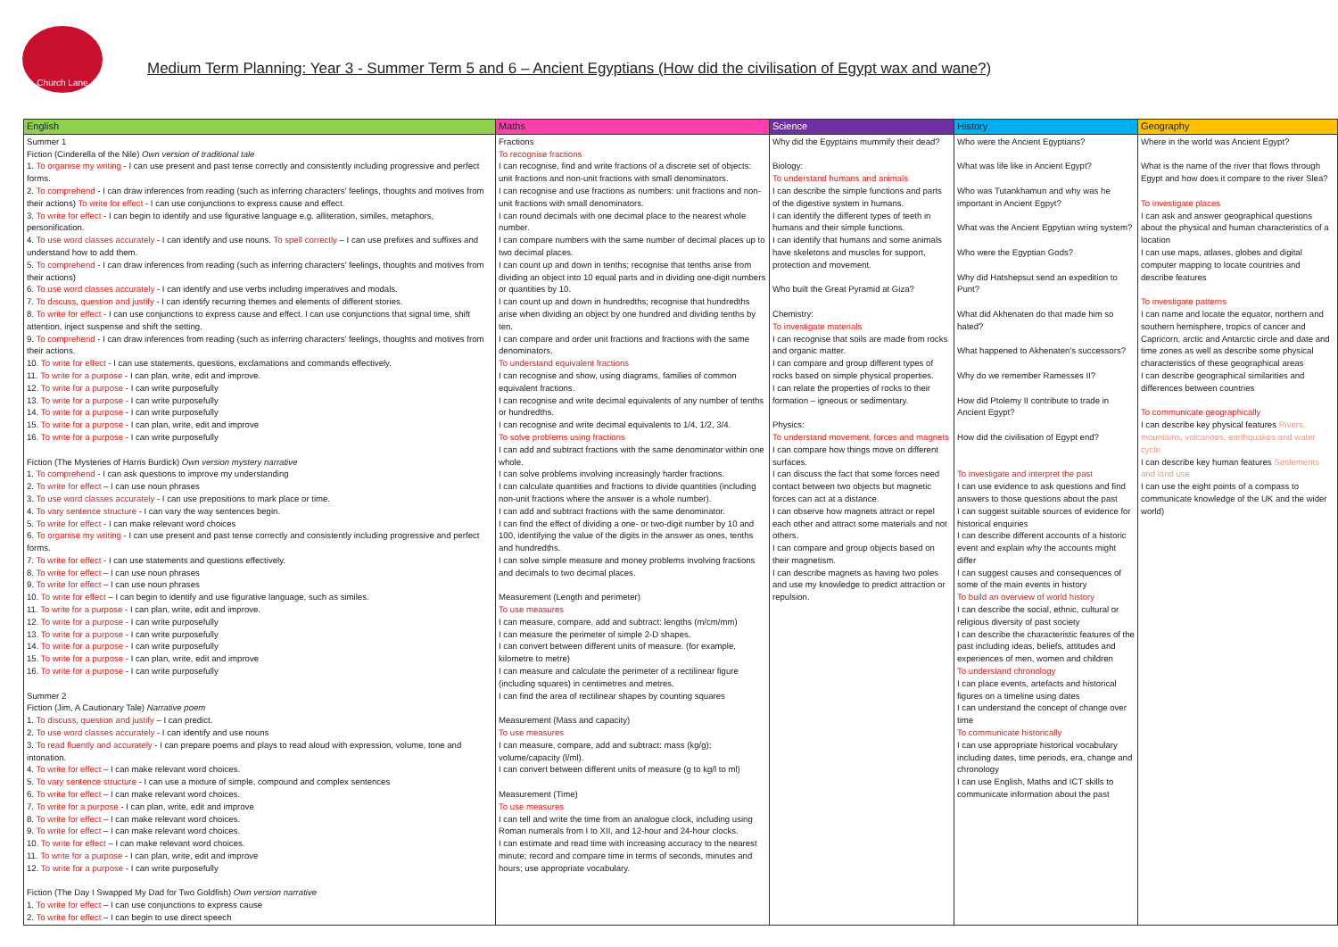Church Lane
Medium Term Planning: Year 3 - Summer Term 5 and 6 – Ancient Egyptians (How did the civilisation of Egypt wax and wane?)
| English | Maths | Science | History | Geography |
| --- | --- | --- | --- | --- |
| Summer 1 Fiction (Cinderella of the Nile) Own version of traditional tale 1. To organise my writing - I can use present and past tense correctly and consistently including progressive and perfect forms. 2. To comprehend - I can draw inferences from reading (such as inferring characters' feelings, thoughts and motives from their actions) To write for effect - I can use conjunctions to express cause and effect. 3. To write for effect - I can begin to identify and use figurative language e.g. alliteration, similes, metaphors, personification. 4. To use word classes accurately - I can identify and use nouns. To spell correctly – I can use prefixes and suffixes and understand how to add them. 5. To comprehend - I can draw inferences from reading (such as inferring characters' feelings, thoughts and motives from their actions) 6. To use word classes accurately - I can identify and use verbs including imperatives and modals. 7. To discuss, question and justify - I can identify recurring themes and elements of different stories. 8. To write for effect - I can use conjunctions to express cause and effect. I can use conjunctions that signal time, shift attention, inject suspense and shift the setting. 9. To comprehend - I can draw inferences from reading (such as inferring characters' feelings, thoughts and motives from their actions. 10. To write for effect - I can use statements, questions, exclamations and commands effectively. 11. To write for a purpose - I can plan, write, edit and improve. 12. To write for a purpose - I can write purposefully 13. To write for a purpose - I can write purposefully 14. To write for a purpose - I can write purposefully 15. To write for a purpose - I can plan, write, edit and improve 16. To write for a purpose - I can write purposefully Fiction (The Mysteries of Harris Burdick) Own version mystery narrative 1. To comprehend - I can ask questions to improve my understanding 2. To write for effect – I can use noun phrases 3. To use word classes accurately - I can use prepositions to mark place or time. 4. To vary sentence structure - I can vary the way sentences begin. 5. To write for effect - I can make relevant word choices 6. To organise my writing - I can use present and past tense correctly and consistently including progressive and perfect forms. 7. To write for effect - I can use statements and questions effectively. 8. To write for effect – I can use noun phrases 9. To write for effect – I can use noun phrases 10. To write for effect – I can begin to identify and use figurative language, such as similes. 11. To write for a purpose - I can plan, write, edit and improve. 12. To write for a purpose - I can write purposefully 13. To write for a purpose - I can write purposefully 14. To write for a purpose - I can write purposefully 15. To write for a purpose - I can plan, write, edit and improve 16. To write for a purpose - I can write purposefully Summer 2 Fiction (Jim, A Cautionary Tale) Narrative poem 1. To discuss, question and justify – I can predict. 2. To use word classes accurately - I can identify and use nouns 3. To read fluently and accurately - I can prepare poems and plays to read aloud with expression, volume, tone and intonation. 4. To write for effect – I can make relevant word choices. 5. To vary sentence structure - I can use a mixture of simple, compound and complex sentences 6. To write for effect – I can make relevant word choices. 7. To write for a purpose - I can plan, write, edit and improve 8. To write for effect – I can make relevant word choices. 9. To write for effect – I can make relevant word choices. 10. To write for effect – I can make relevant word choices. 11. To write for a purpose - I can plan, write, edit and improve 12. To write for a purpose - I can write purposefully Fiction (The Day I Swapped My Dad for Two Goldfish) Own version narrative 1. To write for effect – I can use conjunctions to express cause 2. To write for effect – I can begin to use direct speech | Fractions To recognise fractions I can recognise, find and write fractions of a discrete set of objects: unit fractions and non-unit fractions with small denominators. I can recognise and use fractions as numbers: unit fractions and non-unit fractions with small denominators. I can round decimals with one decimal place to the nearest whole number. I can compare numbers with the same number of decimal places up to two decimal places. I can count up and down in tenths; recognise that tenths arise from dividing an object into 10 equal parts and in dividing one-digit numbers or quantities by 10. I can count up and down in hundredths; recognise that hundredths arise when dividing an object by one hundred and dividing tenths by ten. I can compare and order unit fractions and fractions with the same denominators. To understand equivalent fractions I can recognise and show, using diagrams, families of common equivalent fractions. I can recognise and write decimal equivalents of any number of tenths or hundredths. I can recognise and write decimal equivalents to 1/4, 1/2, 3/4. To solve problems using fractions I can add and subtract fractions with the same denominator within one whole. I can solve problems involving increasingly harder fractions. I can calculate quantities and fractions to divide quantities (including non-unit fractions where the answer is a whole number). I can add and subtract fractions with the same denominator. I can find the effect of dividing a one- or two-digit number by 10 and 100, identifying the value of the digits in the answer as ones, tenths and hundredths. I can solve simple measure and money problems involving fractions and decimals to two decimal places. Measurement (Length and perimeter) To use measures I can measure, compare, add and subtract: lengths (m/cm/mm) I can measure the perimeter of simple 2-D shapes. I can convert between different units of measure. (for example, kilometre to metre) I can measure and calculate the perimeter of a rectilinear figure (including squares) in centimetres and metres. I can find the area of rectilinear shapes by counting squares Measurement (Mass and capacity) To use measures I can measure, compare, add and subtract: mass (kg/g); volume/capacity (l/ml). I can convert between different units of measure (g to kg/l to ml) Measurement (Time) To use measures I can tell and write the time from an analogue clock, including using Roman numerals from I to XII, and 12-hour and 24-hour clocks. I can estimate and read time with increasing accuracy to the nearest minute; record and compare time in terms of seconds, minutes and hours; use appropriate vocabulary. | Why did the Egyptains mummify their dead? Biology: To understand humans and animals I can describe the simple functions and parts of the digestive system in humans. I can identify the different types of teeth in humans and their simple functions. I can identify that humans and some animals have skeletons and muscles for support, protection and movement. Who built the Great Pyramid at Giza? Chemistry: To investigate materials I can recognise that soils are made from rocks and organic matter. I can compare and group different types of rocks based on simple physical properties. I can relate the properties of rocks to their formation – igneous or sedimentary. Physics: To understand movement, forces and magnets I can compare how things move on different surfaces. I can discuss the fact that some forces need contact between two objects but magnetic forces can act at a distance. I can observe how magnets attract or repel each other and attract some materials and not others. I can compare and group objects based on their magnetism. I can describe magnets as having two poles and use my knowledge to predict attraction or repulsion. | Who were the Ancient Egyptians? What was life like in Ancient Egypt? Who was Tutankhamun and why was he important in Ancient Egpyt? What was the Ancient Egpytian wring system? Who were the Egyptian Gods? Why did Hatshepsut send an expedition to Punt? What did Akhenaten do that made him so hated? What happened to Akhenaten's successors? Why do we remember Ramesses II? How did Ptolemy II contribute to trade in Ancient Egypt? How did the civilisation of Egypt end? To investigate and interpret the past I can use evidence to ask questions and find answers to those questions about the past I can suggest suitable sources of evidence for historical enquiries I can describe different accounts of a historic event and explain why the accounts might differ I can suggest causes and consequences of some of the main events in history To build an overview of world history I can describe the social, ethnic, cultural or religious diversity of past society I can describe the characteristic features of the past including ideas, beliefs, attitudes and experiences of men, women and children To understand chronology I can place events, artefacts and historical figures on a timeline using dates I can understand the concept of change over time To communicate historically I can use appropriate historical vocabulary including dates, time periods, era, change and chronology I can use English, Maths and ICT skills to communicate information about the past | Where in the world was Ancient Egypt? What is the name of the river that flows through Egypt and how does it compare to the river Slea? To investigate places I can ask and answer geographical questions about the physical and human characteristics of a location I can use maps, atlases, globes and digital computer mapping to locate countries and describe features To investigate patterns I can name and locate the equator, northern and southern hemisphere, tropics of cancer and Capricorn, arctic and Antarctic circle and date and time zones as well as describe some physical characteristics of these geographical areas I can describe geographical similarities and differences between countries To communicate geographically I can describe key physical features Rivers, mountains, volcanoes, earthquakes and water cycle I can describe key human features Settlements and land use I can use the eight points of a compass to communicate knowledge of the UK and the wider world) |